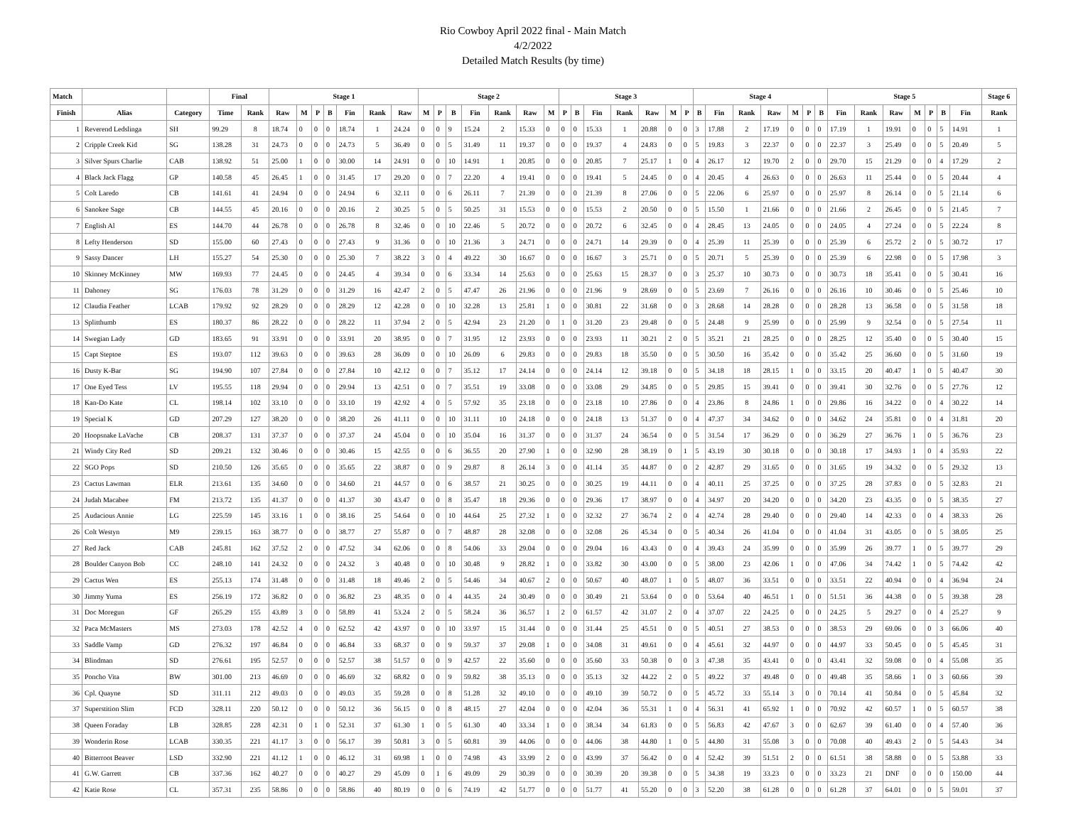Rio Cowboy April 2022 final - Main Match
4/2/2022
Detailed Match Results (by time)
| Match | | | Final | | Stage 1 | | | | | | | Stage 2 | | | | | | | Stage 3 | | | | | | | Stage 4 | | | | | | | Stage 5 | | | | | | | Stage 6 |
| --- | --- | --- | --- | --- | --- | --- | --- | --- | --- | --- | --- | --- | --- | --- | --- | --- | --- | --- | --- | --- | --- | --- | --- | --- | --- | --- | --- | --- | --- | --- | --- | --- | --- | --- | --- | --- | --- | --- | --- | --- |
| Finish | Alias | Category | Time | Rank | Raw | M | P | B | Fin | Rank | Raw | M | P | B | Fin | Rank | Raw | M | P | B | Fin | Rank | Raw | M | P | B | Fin | Rank | Raw | M | P | B | Fin | Rank | Raw | M | P | B | Fin | Rank |
| 1 | Reverend Ledslinga | SH | 99.29 | 8 | 18.74 | 0 | 0 | 0 | 18.74 | 1 | 24.24 | 0 | 0 | 9 | 15.24 | 2 | 15.33 | 0 | 0 | 0 | 15.33 | 1 | 20.88 | 0 | 0 | 3 | 17.88 | 2 | 17.19 | 0 | 0 | 0 | 17.19 | 1 | 19.91 | 0 | 0 | 5 | 14.91 | 1 |
| 2 | Cripple Creek Kid | SG | 138.28 | 31 | 24.73 | 0 | 0 | 0 | 24.73 | 5 | 36.49 | 0 | 0 | 5 | 31.49 | 11 | 19.37 | 0 | 0 | 0 | 19.37 | 4 | 24.83 | 0 | 0 | 5 | 19.83 | 3 | 22.37 | 0 | 0 | 0 | 22.37 | 3 | 25.49 | 0 | 0 | 5 | 20.49 | 5 |
| 3 | Silver Spurs Charlie | CAB | 138.92 | 51 | 25.00 | 1 | 0 | 0 | 30.00 | 14 | 24.91 | 0 | 0 | 10 | 14.91 | 1 | 20.85 | 0 | 0 | 0 | 20.85 | 7 | 25.17 | 1 | 0 | 4 | 26.17 | 12 | 19.70 | 2 | 0 | 0 | 29.70 | 15 | 21.29 | 0 | 0 | 4 | 17.29 | 2 |
| 4 | Black Jack Flagg | GP | 140.58 | 45 | 26.45 | 1 | 0 | 0 | 31.45 | 17 | 29.20 | 0 | 0 | 7 | 22.20 | 4 | 19.41 | 0 | 0 | 0 | 19.41 | 5 | 24.45 | 0 | 0 | 4 | 20.45 | 4 | 26.63 | 0 | 0 | 0 | 26.63 | 11 | 25.44 | 0 | 0 | 5 | 20.44 | 4 |
| 5 | Colt Laredo | CB | 141.61 | 41 | 24.94 | 0 | 0 | 0 | 24.94 | 6 | 32.11 | 0 | 0 | 6 | 26.11 | 7 | 21.39 | 0 | 0 | 0 | 21.39 | 8 | 27.06 | 0 | 0 | 5 | 22.06 | 6 | 25.97 | 0 | 0 | 0 | 25.97 | 8 | 26.14 | 0 | 0 | 5 | 21.14 | 6 |
| 6 | Sanokee Sage | CB | 144.55 | 45 | 20.16 | 0 | 0 | 0 | 20.16 | 2 | 30.25 | 5 | 0 | 5 | 50.25 | 31 | 15.53 | 0 | 0 | 0 | 15.53 | 2 | 20.50 | 0 | 0 | 5 | 15.50 | 1 | 21.66 | 0 | 0 | 0 | 21.66 | 2 | 26.45 | 0 | 0 | 5 | 21.45 | 7 |
| 7 | English Al | ES | 144.70 | 44 | 26.78 | 0 | 0 | 0 | 26.78 | 8 | 32.46 | 0 | 0 | 10 | 22.46 | 5 | 20.72 | 0 | 0 | 0 | 20.72 | 6 | 32.45 | 0 | 0 | 4 | 28.45 | 13 | 24.05 | 0 | 0 | 0 | 24.05 | 4 | 27.24 | 0 | 0 | 5 | 22.24 | 8 |
| 8 | Lefty Henderson | SD | 155.00 | 60 | 27.43 | 0 | 0 | 0 | 27.43 | 9 | 31.36 | 0 | 0 | 10 | 21.36 | 3 | 24.71 | 0 | 0 | 0 | 24.71 | 14 | 29.39 | 0 | 0 | 4 | 25.39 | 11 | 25.39 | 0 | 0 | 0 | 25.39 | 6 | 25.72 | 2 | 0 | 5 | 30.72 | 17 |
| 9 | Sassy Dancer | LH | 155.27 | 54 | 25.30 | 0 | 0 | 0 | 25.30 | 7 | 38.22 | 3 | 0 | 4 | 49.22 | 30 | 16.67 | 0 | 0 | 0 | 16.67 | 3 | 25.71 | 0 | 0 | 5 | 20.71 | 5 | 25.39 | 0 | 0 | 0 | 25.39 | 6 | 22.98 | 0 | 0 | 5 | 17.98 | 3 |
| 10 | Skinney McKinney | MW | 169.93 | 77 | 24.45 | 0 | 0 | 0 | 24.45 | 4 | 39.34 | 0 | 0 | 6 | 33.34 | 14 | 25.63 | 0 | 0 | 0 | 25.63 | 15 | 28.37 | 0 | 0 | 3 | 25.37 | 10 | 30.73 | 0 | 0 | 0 | 30.73 | 18 | 35.41 | 0 | 0 | 5 | 30.41 | 16 |
| 11 | Dahoney | SG | 176.03 | 78 | 31.29 | 0 | 0 | 0 | 31.29 | 16 | 42.47 | 2 | 0 | 5 | 47.47 | 26 | 21.96 | 0 | 0 | 0 | 21.96 | 9 | 28.69 | 0 | 0 | 5 | 23.69 | 7 | 26.16 | 0 | 0 | 0 | 26.16 | 10 | 30.46 | 0 | 0 | 5 | 25.46 | 10 |
| 12 | Claudia Feather | LCAB | 179.92 | 92 | 28.29 | 0 | 0 | 0 | 28.29 | 12 | 42.28 | 0 | 0 | 10 | 32.28 | 13 | 25.81 | 1 | 0 | 0 | 30.81 | 22 | 31.68 | 0 | 0 | 3 | 28.68 | 14 | 28.28 | 0 | 0 | 0 | 28.28 | 13 | 36.58 | 0 | 0 | 5 | 31.58 | 18 |
| 13 | Splitthumb | ES | 180.37 | 86 | 28.22 | 0 | 0 | 0 | 28.22 | 11 | 37.94 | 2 | 0 | 5 | 42.94 | 23 | 21.20 | 0 | 1 | 0 | 31.20 | 23 | 29.48 | 0 | 0 | 5 | 24.48 | 9 | 25.99 | 0 | 0 | 0 | 25.99 | 9 | 32.54 | 0 | 0 | 5 | 27.54 | 11 |
| 14 | Swegian Lady | GD | 183.65 | 91 | 33.91 | 0 | 0 | 0 | 33.91 | 20 | 38.95 | 0 | 0 | 7 | 31.95 | 12 | 23.93 | 0 | 0 | 0 | 23.93 | 11 | 30.21 | 2 | 0 | 5 | 35.21 | 21 | 28.25 | 0 | 0 | 0 | 28.25 | 12 | 35.40 | 0 | 0 | 5 | 30.40 | 15 |
| 15 | Capt Steptoe | ES | 193.07 | 112 | 39.63 | 0 | 0 | 0 | 39.63 | 28 | 36.09 | 0 | 0 | 10 | 26.09 | 6 | 29.83 | 0 | 0 | 0 | 29.83 | 18 | 35.50 | 0 | 0 | 5 | 30.50 | 16 | 35.42 | 0 | 0 | 0 | 35.42 | 25 | 36.60 | 0 | 0 | 5 | 31.60 | 19 |
| 16 | Dusty K-Bar | SG | 194.90 | 107 | 27.84 | 0 | 0 | 0 | 27.84 | 10 | 42.12 | 0 | 0 | 7 | 35.12 | 17 | 24.14 | 0 | 0 | 0 | 24.14 | 12 | 39.18 | 0 | 0 | 5 | 34.18 | 18 | 28.15 | 1 | 0 | 0 | 33.15 | 20 | 40.47 | 1 | 0 | 5 | 40.47 | 30 |
| 17 | One Eyed Tess | LV | 195.55 | 118 | 29.94 | 0 | 0 | 0 | 29.94 | 13 | 42.51 | 0 | 0 | 7 | 35.51 | 19 | 33.08 | 0 | 0 | 0 | 33.08 | 29 | 34.85 | 0 | 0 | 5 | 29.85 | 15 | 39.41 | 0 | 0 | 0 | 39.41 | 30 | 32.76 | 0 | 0 | 5 | 27.76 | 12 |
| 18 | Kan-Do Kate | CL | 198.14 | 102 | 33.10 | 0 | 0 | 0 | 33.10 | 19 | 42.92 | 4 | 0 | 5 | 57.92 | 35 | 23.18 | 0 | 0 | 0 | 23.18 | 10 | 27.86 | 0 | 0 | 4 | 23.86 | 8 | 24.86 | 1 | 0 | 0 | 29.86 | 16 | 34.22 | 0 | 0 | 4 | 30.22 | 14 |
| 19 | Special K | GD | 207.29 | 127 | 38.20 | 0 | 0 | 0 | 38.20 | 26 | 41.11 | 0 | 0 | 10 | 31.11 | 10 | 24.18 | 0 | 0 | 0 | 24.18 | 13 | 51.37 | 0 | 0 | 4 | 47.37 | 34 | 34.62 | 0 | 0 | 0 | 34.62 | 24 | 35.81 | 0 | 0 | 4 | 31.81 | 20 |
| 20 | Hoopsnake LaVache | CB | 208.37 | 131 | 37.37 | 0 | 0 | 0 | 37.37 | 24 | 45.04 | 0 | 0 | 10 | 35.04 | 16 | 31.37 | 0 | 0 | 0 | 31.37 | 24 | 36.54 | 0 | 0 | 5 | 31.54 | 17 | 36.29 | 0 | 0 | 0 | 36.29 | 27 | 36.76 | 1 | 0 | 5 | 36.76 | 23 |
| 21 | Windy City Red | SD | 209.21 | 132 | 30.46 | 0 | 0 | 0 | 30.46 | 15 | 42.55 | 0 | 0 | 6 | 36.55 | 20 | 27.90 | 1 | 0 | 0 | 32.90 | 28 | 38.19 | 0 | 1 | 5 | 43.19 | 30 | 30.18 | 0 | 0 | 0 | 30.18 | 17 | 34.93 | 1 | 0 | 4 | 35.93 | 22 |
| 22 | SGO Pops | SD | 210.50 | 126 | 35.65 | 0 | 0 | 0 | 35.65 | 22 | 38.87 | 0 | 0 | 9 | 29.87 | 8 | 26.14 | 3 | 0 | 0 | 41.14 | 35 | 44.87 | 0 | 0 | 2 | 42.87 | 29 | 31.65 | 0 | 0 | 0 | 31.65 | 19 | 34.32 | 0 | 0 | 5 | 29.32 | 13 |
| 23 | Cactus Lawman | ELR | 213.61 | 135 | 34.60 | 0 | 0 | 0 | 34.60 | 21 | 44.57 | 0 | 0 | 6 | 38.57 | 21 | 30.25 | 0 | 0 | 0 | 30.25 | 19 | 44.11 | 0 | 0 | 4 | 40.11 | 25 | 37.25 | 0 | 0 | 0 | 37.25 | 28 | 37.83 | 0 | 0 | 5 | 32.83 | 21 |
| 24 | Judah Macabee | FM | 213.72 | 135 | 41.37 | 0 | 0 | 0 | 41.37 | 30 | 43.47 | 0 | 0 | 8 | 35.47 | 18 | 29.36 | 0 | 0 | 0 | 29.36 | 17 | 38.97 | 0 | 0 | 4 | 34.97 | 20 | 34.20 | 0 | 0 | 0 | 34.20 | 23 | 43.35 | 0 | 0 | 5 | 38.35 | 27 |
| 25 | Audacious Annie | LG | 225.59 | 145 | 33.16 | 1 | 0 | 0 | 38.16 | 25 | 54.64 | 0 | 0 | 10 | 44.64 | 25 | 27.32 | 1 | 0 | 0 | 32.32 | 27 | 36.74 | 2 | 0 | 4 | 42.74 | 28 | 29.40 | 0 | 0 | 0 | 29.40 | 14 | 42.33 | 0 | 0 | 4 | 38.33 | 26 |
| 26 | Colt Westyn | M9 | 239.15 | 163 | 38.77 | 0 | 0 | 0 | 38.77 | 27 | 55.87 | 0 | 0 | 7 | 48.87 | 28 | 32.08 | 0 | 0 | 0 | 32.08 | 26 | 45.34 | 0 | 0 | 5 | 40.34 | 26 | 41.04 | 0 | 0 | 0 | 41.04 | 31 | 43.05 | 0 | 0 | 5 | 38.05 | 25 |
| 27 | Red Jack | CAB | 245.81 | 162 | 37.52 | 2 | 0 | 0 | 47.52 | 34 | 62.06 | 0 | 0 | 8 | 54.06 | 33 | 29.04 | 0 | 0 | 0 | 29.04 | 16 | 43.43 | 0 | 0 | 4 | 39.43 | 24 | 35.99 | 0 | 0 | 0 | 35.99 | 26 | 39.77 | 1 | 0 | 5 | 39.77 | 29 |
| 28 | Boulder Canyon Bob | CC | 248.10 | 141 | 24.32 | 0 | 0 | 0 | 24.32 | 3 | 40.48 | 0 | 0 | 10 | 30.48 | 9 | 28.82 | 1 | 0 | 0 | 33.82 | 30 | 43.00 | 0 | 0 | 5 | 38.00 | 23 | 42.06 | 1 | 0 | 0 | 47.06 | 34 | 74.42 | 1 | 0 | 5 | 74.42 | 42 |
| 29 | Cactus Wen | ES | 255.13 | 174 | 31.48 | 0 | 0 | 0 | 31.48 | 18 | 49.46 | 2 | 0 | 5 | 54.46 | 34 | 40.67 | 2 | 0 | 0 | 50.67 | 40 | 48.07 | 1 | 0 | 5 | 48.07 | 36 | 33.51 | 0 | 0 | 0 | 33.51 | 22 | 40.94 | 0 | 0 | 4 | 36.94 | 24 |
| 30 | Jimmy Yuma | ES | 256.19 | 172 | 36.82 | 0 | 0 | 0 | 36.82 | 23 | 48.35 | 0 | 0 | 4 | 44.35 | 24 | 30.49 | 0 | 0 | 0 | 30.49 | 21 | 53.64 | 0 | 0 | 0 | 53.64 | 40 | 46.51 | 1 | 0 | 0 | 51.51 | 36 | 44.38 | 0 | 0 | 5 | 39.38 | 28 |
| 31 | Doc Moregun | GF | 265.29 | 155 | 43.89 | 3 | 0 | 0 | 58.89 | 41 | 53.24 | 2 | 0 | 5 | 58.24 | 36 | 36.57 | 1 | 2 | 0 | 61.57 | 42 | 31.07 | 2 | 0 | 4 | 37.07 | 22 | 24.25 | 0 | 0 | 0 | 24.25 | 5 | 29.27 | 0 | 0 | 4 | 25.27 | 9 |
| 32 | Paca McMasters | MS | 273.03 | 178 | 42.52 | 4 | 0 | 0 | 62.52 | 42 | 43.97 | 0 | 0 | 10 | 33.97 | 15 | 31.44 | 0 | 0 | 0 | 31.44 | 25 | 45.51 | 0 | 0 | 5 | 40.51 | 27 | 38.53 | 0 | 0 | 0 | 38.53 | 29 | 69.06 | 0 | 0 | 3 | 66.06 | 40 |
| 33 | Saddle Vamp | GD | 276.32 | 197 | 46.84 | 0 | 0 | 0 | 46.84 | 33 | 68.37 | 0 | 0 | 9 | 59.37 | 37 | 29.08 | 1 | 0 | 0 | 34.08 | 31 | 49.61 | 0 | 0 | 4 | 45.61 | 32 | 44.97 | 0 | 0 | 0 | 44.97 | 33 | 50.45 | 0 | 0 | 5 | 45.45 | 31 |
| 34 | Blindman | SD | 276.61 | 195 | 52.57 | 0 | 0 | 0 | 52.57 | 38 | 51.57 | 0 | 0 | 9 | 42.57 | 22 | 35.60 | 0 | 0 | 0 | 35.60 | 33 | 50.38 | 0 | 0 | 3 | 47.38 | 35 | 43.41 | 0 | 0 | 0 | 43.41 | 32 | 59.08 | 0 | 0 | 4 | 55.08 | 35 |
| 35 | Poncho Vita | BW | 301.00 | 213 | 46.69 | 0 | 0 | 0 | 46.69 | 32 | 68.82 | 0 | 0 | 9 | 59.82 | 38 | 35.13 | 0 | 0 | 0 | 35.13 | 32 | 44.22 | 2 | 0 | 5 | 49.22 | 37 | 49.48 | 0 | 0 | 0 | 49.48 | 35 | 58.66 | 1 | 0 | 3 | 60.66 | 39 |
| 36 | Cpl. Quayne | SD | 311.11 | 212 | 49.03 | 0 | 0 | 0 | 49.03 | 35 | 59.28 | 0 | 0 | 8 | 51.28 | 32 | 49.10 | 0 | 0 | 0 | 49.10 | 39 | 50.72 | 0 | 0 | 5 | 45.72 | 33 | 55.14 | 3 | 0 | 0 | 70.14 | 41 | 50.84 | 0 | 0 | 5 | 45.84 | 32 |
| 37 | Superstition Slim | FCD | 328.11 | 220 | 50.12 | 0 | 0 | 0 | 50.12 | 36 | 56.15 | 0 | 0 | 8 | 48.15 | 27 | 42.04 | 0 | 0 | 0 | 42.04 | 36 | 55.31 | 1 | 0 | 4 | 56.31 | 41 | 65.92 | 1 | 0 | 0 | 70.92 | 42 | 60.57 | 1 | 0 | 5 | 60.57 | 38 |
| 38 | Queen Foraday | LB | 328.85 | 228 | 42.31 | 0 | 1 | 0 | 52.31 | 37 | 61.30 | 1 | 0 | 5 | 61.30 | 40 | 33.34 | 1 | 0 | 0 | 38.34 | 34 | 61.83 | 0 | 0 | 5 | 56.83 | 42 | 47.67 | 3 | 0 | 0 | 62.67 | 39 | 61.40 | 0 | 0 | 4 | 57.40 | 36 |
| 39 | Wonderin Rose | LCAB | 330.35 | 221 | 41.17 | 3 | 0 | 0 | 56.17 | 39 | 50.81 | 3 | 0 | 5 | 60.81 | 39 | 44.06 | 0 | 0 | 0 | 44.06 | 38 | 44.80 | 1 | 0 | 5 | 44.80 | 31 | 55.08 | 3 | 0 | 0 | 70.08 | 40 | 49.43 | 2 | 0 | 5 | 54.43 | 34 |
| 40 | Bitterroot Beaver | LSD | 332.90 | 221 | 41.12 | 1 | 0 | 0 | 46.12 | 31 | 69.98 | 1 | 0 | 0 | 74.98 | 43 | 33.99 | 2 | 0 | 0 | 43.99 | 37 | 56.42 | 0 | 0 | 4 | 52.42 | 39 | 51.51 | 2 | 0 | 0 | 61.51 | 38 | 58.88 | 0 | 0 | 5 | 53.88 | 33 |
| 41 | G.W. Garrett | CB | 337.36 | 162 | 40.27 | 0 | 0 | 0 | 40.27 | 29 | 45.09 | 0 | 1 | 6 | 49.09 | 29 | 30.39 | 0 | 0 | 0 | 30.39 | 20 | 39.38 | 0 | 0 | 5 | 34.38 | 19 | 33.23 | 0 | 0 | 0 | 33.23 | 21 | DNF | 0 | 0 | 0 | 150.00 | 44 |
| 42 | Katie Rose | CL | 357.31 | 235 | 58.86 | 0 | 0 | 0 | 58.86 | 40 | 80.19 | 0 | 0 | 6 | 74.19 | 42 | 51.77 | 0 | 0 | 0 | 51.77 | 41 | 55.20 | 0 | 0 | 3 | 52.20 | 38 | 61.28 | 0 | 0 | 0 | 61.28 | 37 | 64.01 | 0 | 0 | 5 | 59.01 | 37 |